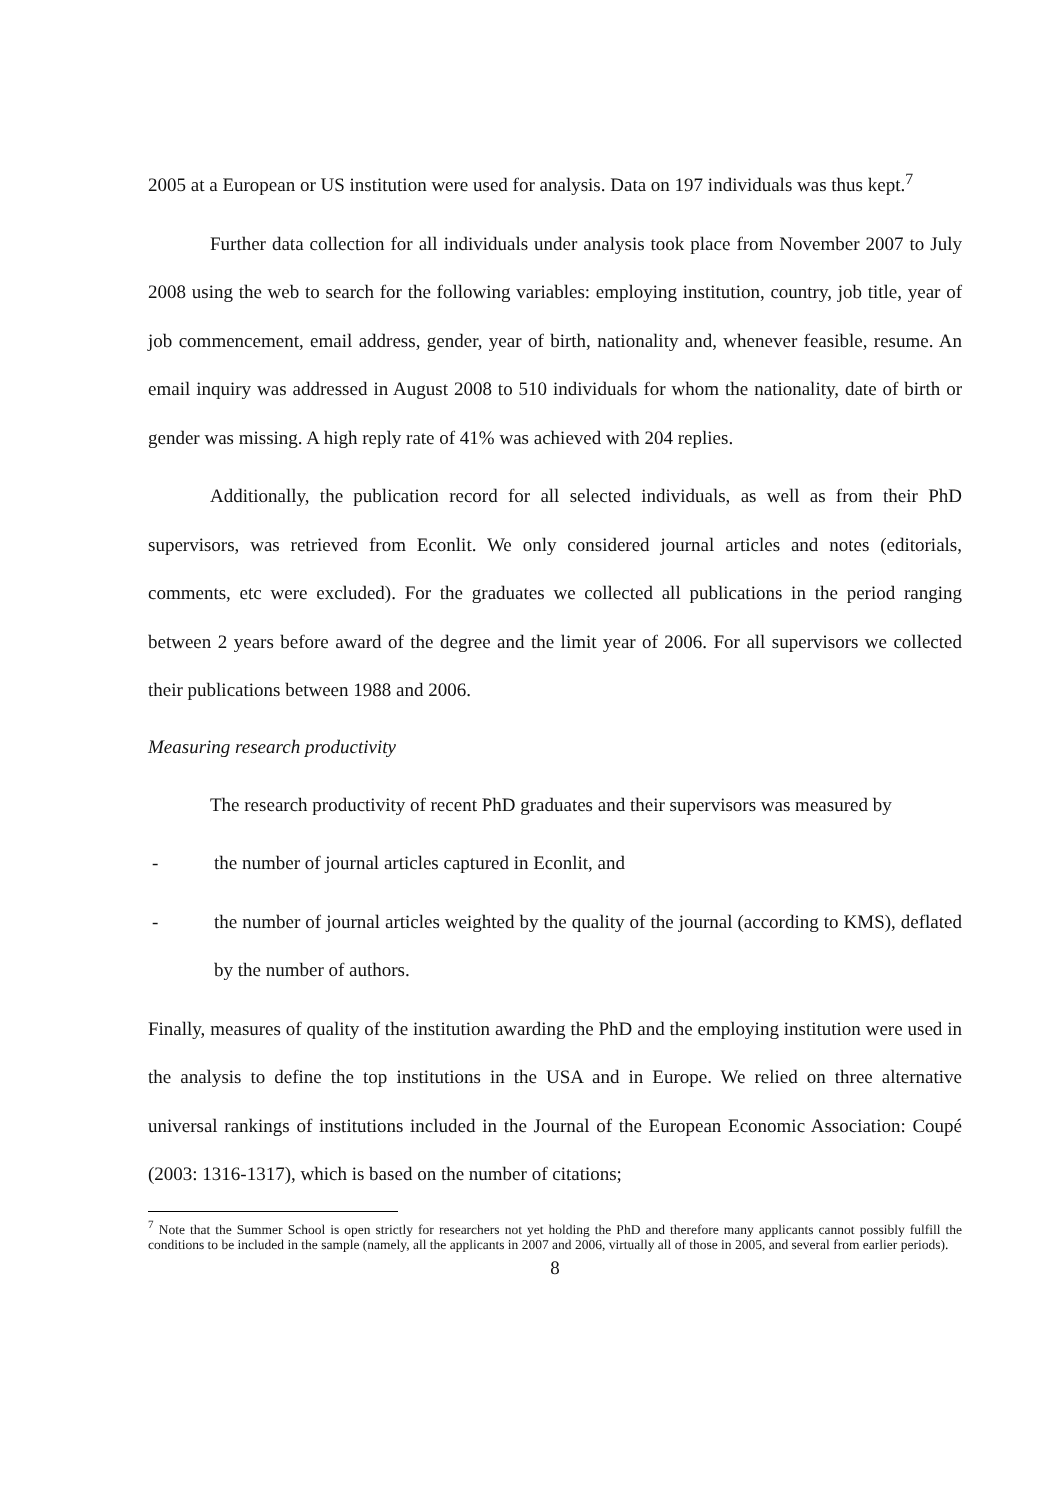2005 at a European or US institution were used for analysis. Data on 197 individuals was thus kept.<sup>7</sup>
Further data collection for all individuals under analysis took place from November 2007 to July 2008 using the web to search for the following variables: employing institution, country, job title, year of job commencement, email address, gender, year of birth, nationality and, whenever feasible, resume. An email inquiry was addressed in August 2008 to 510 individuals for whom the nationality, date of birth or gender was missing. A high reply rate of 41% was achieved with 204 replies.
Additionally, the publication record for all selected individuals, as well as from their PhD supervisors, was retrieved from Econlit. We only considered journal articles and notes (editorials, comments, etc were excluded). For the graduates we collected all publications in the period ranging between 2 years before award of the degree and the limit year of 2006. For all supervisors we collected their publications between 1988 and 2006.
Measuring research productivity
The research productivity of recent PhD graduates and their supervisors was measured by
- the number of journal articles captured in Econlit, and
- the number of journal articles weighted by the quality of the journal (according to KMS), deflated by the number of authors.
Finally, measures of quality of the institution awarding the PhD and the employing institution were used in the analysis to define the top institutions in the USA and in Europe. We relied on three alternative universal rankings of institutions included in the Journal of the European Economic Association: Coupé (2003: 1316-1317), which is based on the number of citations;
<sup>7</sup> Note that the Summer School is open strictly for researchers not yet holding the PhD and therefore many applicants cannot possibly fulfill the conditions to be included in the sample (namely, all the applicants in 2007 and 2006, virtually all of those in 2005, and several from earlier periods).
8